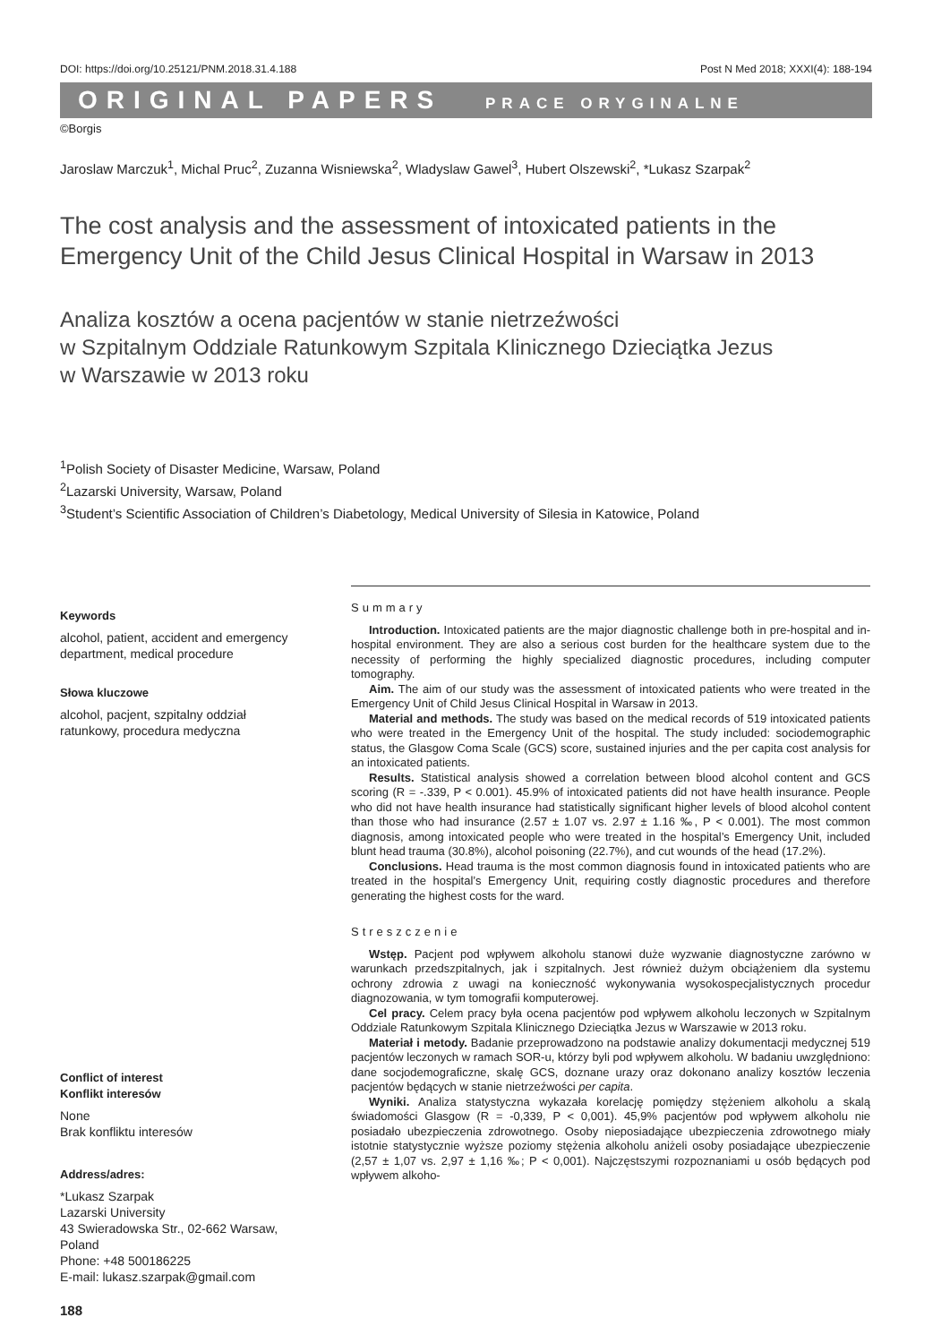DOI: https://doi.org/10.25121/PNM.2018.31.4.188 Post N Med 2018; XXXI(4): 188-194
ORIGINAL PAPERS PRACE ORYGINALNE
©Borgis
Jaroslaw Marczuk<sup>1</sup>, Michal Pruc<sup>2</sup>, Zuzanna Wisniewska<sup>2</sup>, Wladyslaw Gawel<sup>3</sup>, Hubert Olszewski<sup>2</sup>, *Lukasz Szarpak<sup>2</sup>
The cost analysis and the assessment of intoxicated patients in the Emergency Unit of the Child Jesus Clinical Hospital in Warsaw in 2013
Analiza kosztów a ocena pacjentów w stanie nietrzeźwości
w Szpitalnym Oddziale Ratunkowym Szpitala Klinicznego Dzieciątka Jezus
w Warszawie w 2013 roku
<sup>1</sup> Polish Society of Disaster Medicine, Warsaw, Poland
<sup>2</sup> Lazarski University, Warsaw, Poland
<sup>3</sup> Student’s Scientific Association of Children’s Diabetology, Medical University of Silesia in Katowice, Poland
Keywords
alcohol, patient, accident and emergency department, medical procedure
Słowa kluczowe
alcohol, pacjent, szpitalny oddział ratunkowy, procedura medyczna
Conflict of interest
Konflikt interesów
None
Brak konfliktu interesów
Address/adres:
*Lukasz Szarpak
Lazarski University
43 Swieradowska Str., 02-662 Warsaw, Poland
Phone: +48 500186225
E-mail: lukasz.szarpak@gmail.com
Summary
Introduction. Intoxicated patients are the major diagnostic challenge both in pre-hospital and in-hospital environment. They are also a serious cost burden for the healthcare system due to the necessity of performing the highly specialized diagnostic procedures, including computer tomography.
Aim. The aim of our study was the assessment of intoxicated patients who were treated in the Emergency Unit of Child Jesus Clinical Hospital in Warsaw in 2013.
Material and methods. The study was based on the medical records of 519 intoxicated patients who were treated in the Emergency Unit of the hospital. The study included: sociodemographic status, the Glasgow Coma Scale (GCS) score, sustained injuries and the per capita cost analysis for an intoxicated patients.
Results. Statistical analysis showed a correlation between blood alcohol content and GCS scoring (R = -.339, P < 0.001). 45.9% of intoxicated patients did not have health insurance. People who did not have health insurance had statistically significant higher levels of blood alcohol content than those who had insurance (2.57 ± 1.07 vs. 2.97 ± 1.16 ‰, P < 0.001). The most common diagnosis, among intoxicated people who were treated in the hospital’s Emergency Unit, included blunt head trauma (30.8%), alcohol poisoning (22.7%), and cut wounds of the head (17.2%).
Conclusions. Head trauma is the most common diagnosis found in intoxicated patients who are treated in the hospital’s Emergency Unit, requiring costly diagnostic procedures and therefore generating the highest costs for the ward.
Streszczenie
Wstęp. Pacjent pod wpływem alkoholu stanowi duże wyzwanie diagnostyczne zarówno w warunkach przedszpitalnych, jak i szpitalnych. Jest również dużym obciążeniem dla systemu ochrony zdrowia z uwagi na konieczność wykonywania wysokospecjalistycznych procedur diagnozowania, w tym tomografii komputerowej.
Cel pracy. Celem pracy była ocena pacjentów pod wpływem alkoholu leczonych w Szpitalnym Oddziale Ratunkowym Szpitala Klinicznego Dzieciątka Jezus w Warszawie w 2013 roku.
Materiał i metody. Badanie przeprowadzono na podstawie analizy dokumentacji medycznej 519 pacjentów leczonych w ramach SOR-u, którzy byli pod wpływem alkoholu. W badaniu uwzględniono: dane socjodemograficzne, skalę GCS, doznane urazy oraz dokonano analizy kosztów leczenia pacjentów będących w stanie nietrzeźwości per capita.
Wyniki. Analiza statystyczna wykazała korelację pomiędzy stężeniem alkoholu a skalą świadomości Glasgow (R = -0,339, P < 0,001). 45,9% pacjentów pod wpływem alkoholu nie posiadało ubezpieczenia zdrowotnego. Osoby nieposiadające ubezpieczenia zdrowotnego miały istotnie statystycznie wyższe poziomy stężenia alkoholu aniżeli osoby posiadające ubezpieczenie (2,57 ± 1,07 vs. 2,97 ± 1,16 ‰; P < 0,001). Najczęstszymi rozpoznaniami u osób będących pod wpływem alkoho-
188